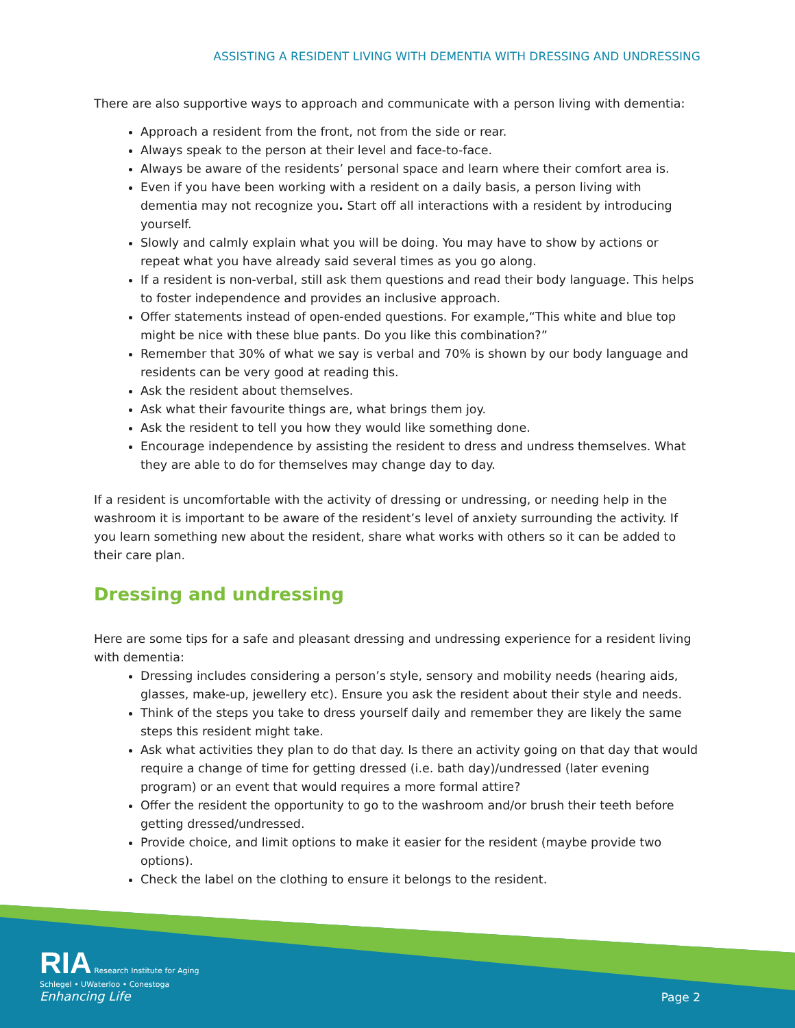ASSISTING A RESIDENT LIVING WITH DEMENTIA WITH DRESSING AND UNDRESSING
There are also supportive ways to approach and communicate with a person living with dementia:
Approach a resident from the front, not from the side or rear.
Always speak to the person at their level and face-to-face.
Always be aware of the residents’ personal space and learn where their comfort area is.
Even if you have been working with a resident on a daily basis, a person living with dementia may not recognize you. Start off all interactions with a resident by introducing yourself.
Slowly and calmly explain what you will be doing. You may have to show by actions or repeat what you have already said several times as you go along.
If a resident is non-verbal, still ask them questions and read their body language. This helps to foster independence and provides an inclusive approach.
Offer statements instead of open-ended questions. For example,“This white and blue top might be nice with these blue pants. Do you like this combination?”
Remember that 30% of what we say is verbal and 70% is shown by our body language and residents can be very good at reading this.
Ask the resident about themselves.
Ask what their favourite things are, what brings them joy.
Ask the resident to tell you how they would like something done.
Encourage independence by assisting the resident to dress and undress themselves. What they are able to do for themselves may change day to day.
If a resident is uncomfortable with the activity of dressing or undressing, or needing help in the washroom it is important to be aware of the resident’s level of anxiety surrounding the activity. If you learn something new about the resident, share what works with others so it can be added to their care plan.
Dressing and undressing
Here are some tips for a safe and pleasant dressing and undressing experience for a resident living with dementia:
Dressing includes considering a person’s style, sensory and mobility needs (hearing aids, glasses, make-up, jewellery etc). Ensure you ask the resident about their style and needs.
Think of the steps you take to dress yourself daily and remember they are likely the same steps this resident might take.
Ask what activities they plan to do that day. Is there an activity going on that day that would require a change of time for getting dressed (i.e. bath day)/undressed (later evening program) or an event that would requires a more formal attire?
Offer the resident the opportunity to go to the washroom and/or brush their teeth before getting dressed/undressed.
Provide choice, and limit options to make it easier for the resident (maybe provide two options).
Check the label on the clothing to ensure it belongs to the resident.
RIA Research Institute for Aging
Schlegel • UWaterloo • Conestoga
Enhancing Life
Page 2